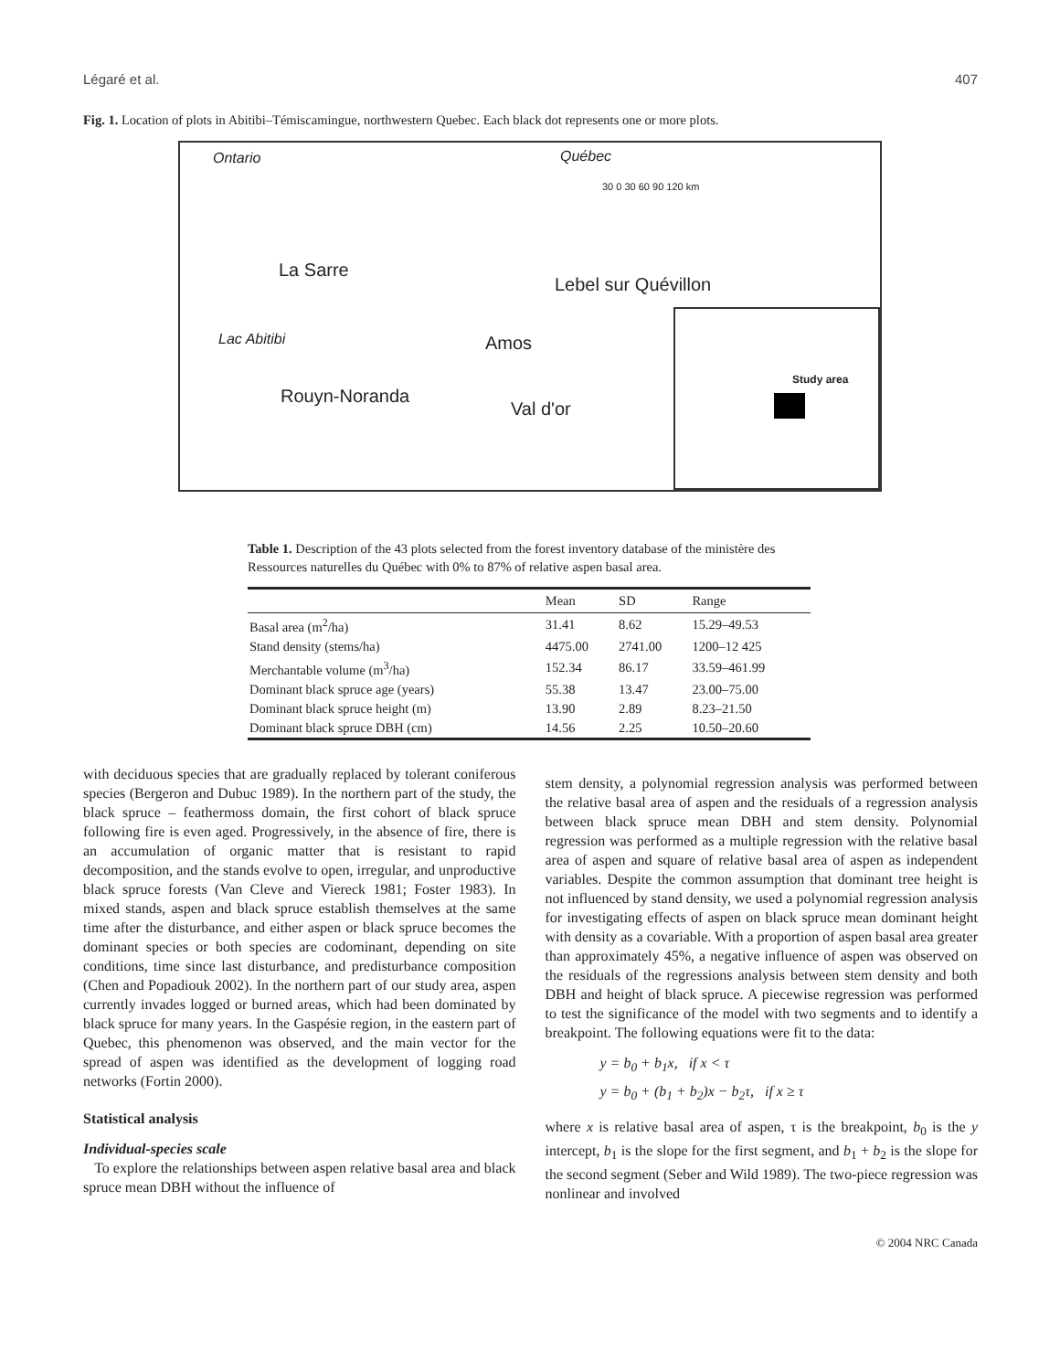Légaré et al. 407
Fig. 1. Location of plots in Abitibi–Témiscamingue, northwestern Quebec. Each black dot represents one or more plots.
Ontario Québec
30 0 30 60 90 120 km
La Sarre
Lebel sur Quévillon
Lac Abitibi Amos
Rouyn-Noranda
Val d'or
Study area
Table 1. Description of the 43 plots selected from the forest inventory database of the ministère des Ressources naturelles du Québec with 0% to 87% of relative aspen basal area.
| | Mean | SD | Range |
| --- | --- | --- | --- |
| Basal area (m<sup>2</sup>/ha) | 31.41 | 8.62 | 15.29–49.53 |
| Stand density (stems/ha) | 4475.00 | 2741.00 | 1200–12 425 |
| Merchantable volume (m<sup>3</sup>/ha) | 152.34 | 86.17 | 33.59–461.99 |
| Dominant black spruce age (years) | 55.38 | 13.47 | 23.00–75.00 |
| Dominant black spruce height (m) | 13.90 | 2.89 | 8.23–21.50 |
| Dominant black spruce DBH (cm) | 14.56 | 2.25 | 10.50–20.60 |
with deciduous species that are gradually replaced by tolerant coniferous species (Bergeron and Dubuc 1989). In the northern part of the study, the black spruce – feathermoss domain, the first cohort of black spruce following fire is even aged. Progressively, in the absence of fire, there is an accumulation of organic matter that is resistant to rapid decomposition, and the stands evolve to open, irregular, and unproductive black spruce forests (Van Cleve and Viereck 1981; Foster 1983). In mixed stands, aspen and black spruce establish themselves at the same time after the disturbance, and either aspen or black spruce becomes the dominant species or both species are codominant, depending on site conditions, time since last disturbance, and predisturbance composition (Chen and Popadiouk 2002). In the northern part of our study area, aspen currently invades logged or burned areas, which had been dominated by black spruce for many years. In the Gaspésie region, in the eastern part of Quebec, this phenomenon was observed, and the main vector for the spread of aspen was identified as the development of logging road networks (Fortin 2000).
Statistical analysis
Individual-species scale
To explore the relationships between aspen relative basal area and black spruce mean DBH without the influence of
stem density, a polynomial regression analysis was performed between the relative basal area of aspen and the residuals of a regression analysis between black spruce mean DBH and stem density. Polynomial regression was performed as a multiple regression with the relative basal area of aspen and square of relative basal area of aspen as independent variables. Despite the common assumption that dominant tree height is not influenced by stand density, we used a polynomial regression analysis for investigating effects of aspen on black spruce mean dominant height with density as a covariable. With a proportion of aspen basal area greater than approximately 45%, a negative influence of aspen was observed on the residuals of the regressions analysis between stem density and both DBH and height of black spruce. A piecewise regression was performed to test the significance of the model with two segments and to identify a breakpoint. The following equations were fit to the data:
y = b<sub>0</sub> + b<sub>1</sub>x, if x < τ
y = b<sub>0</sub> + (b<sub>1</sub> + b<sub>2</sub>)x − b<sub>2</sub>τ, if x ≥ τ
where x is relative basal area of aspen, τ is the breakpoint, b<sub>0</sub> is the y intercept, b<sub>1</sub> is the slope for the first segment, and b<sub>1</sub> + b<sub>2</sub> is the slope for the second segment (Seber and Wild 1989). The two-piece regression was nonlinear and involved
© 2004 NRC Canada